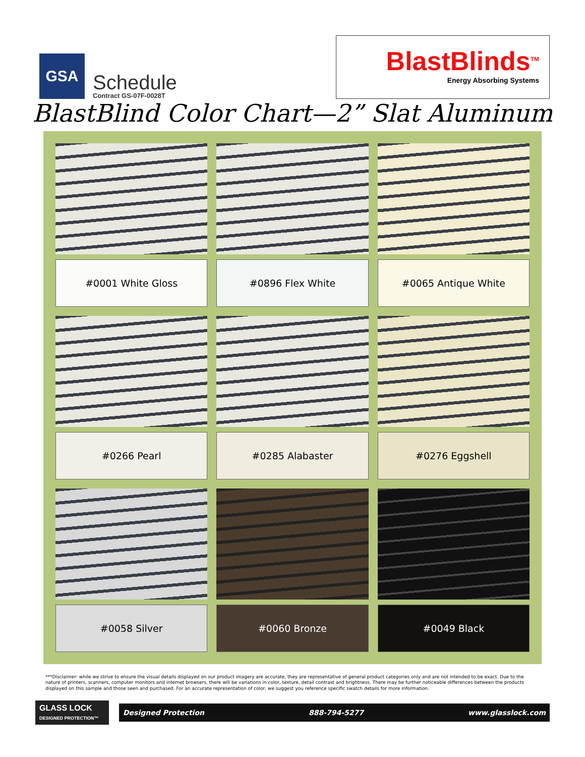GSA
Schedule
Contract GS-07F-0028T
BlastBlinds<sup>TM</sup>
Energy Absorbing Systems
BlastBlind Color Chart—2” Slat Aluminum
#0001 White Gloss
#0896 Flex White
#0065 Antique White
#0266 Pearl
#0285 Alabaster
#0276 Eggshell
#0058 Silver
#0060 Bronze
#0049 Black
***Disclaimer: while we strive to ensure the visual details displayed on our product imagery are accurate, they are representative of general product categories only and are not intended to be exact. Due to the nature of printers, scanners, computer monitors and internet browsers, there will be variations in color, texture, detail contrast and brightness. There may be further noticeable differences between the products displayed on this sample and those seen and purchased. For an accurate representation of color, we suggest you reference specific swatch details for more information.
GLASS LOCK
DESIGNED PROTECTION™
Designed Protection 888-794-5277 www.glasslock.com